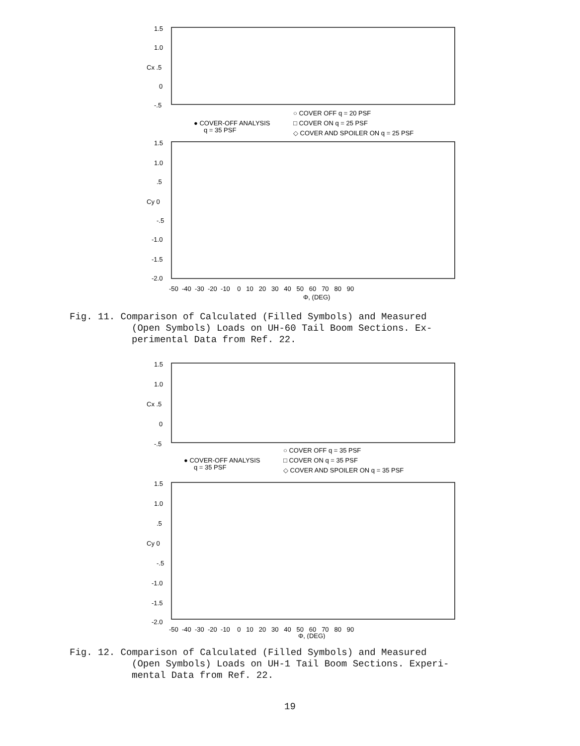1.5
1.0
Cx .5
0
-.5
○ COVER OFF q = 20 PSF
● COVER-OFF ANALYSIS
□ COVER ON q = 25 PSF
q = 35 PSF
◇ COVER AND SPOILER ON q = 25 PSF
1.5
1.0
.5
Cy 0
-.5
-1.0
-1.5
-2.0
-50 -40 -30 -20 -10 0 10 20 30 40 50 60 70 80 90
Φ, (DEG)
Fig. 11. Comparison of Calculated (Filled Symbols) and Measured
(Open Symbols) Loads on UH-60 Tail Boom Sections. Ex-
perimental Data from Ref. 22.
1.5
1.0
Cx .5
0
-.5
○ COVER OFF q = 35 PSF
● COVER-OFF ANALYSIS
□ COVER ON q = 35 PSF
q = 35 PSF
◇ COVER AND SPOILER ON q = 35 PSF
1.5
1.0
.5
Cy 0
-.5
-1.0
-1.5
-2.0
-50 -40 -30 -20 -10 0 10 20 30 40 50 60 70 80 90
Φ, (DEG)
Fig. 12. Comparison of Calculated (Filled Symbols) and Measured
(Open Symbols) Loads on UH-1 Tail Boom Sections. Experi-
mental Data from Ref. 22.
19